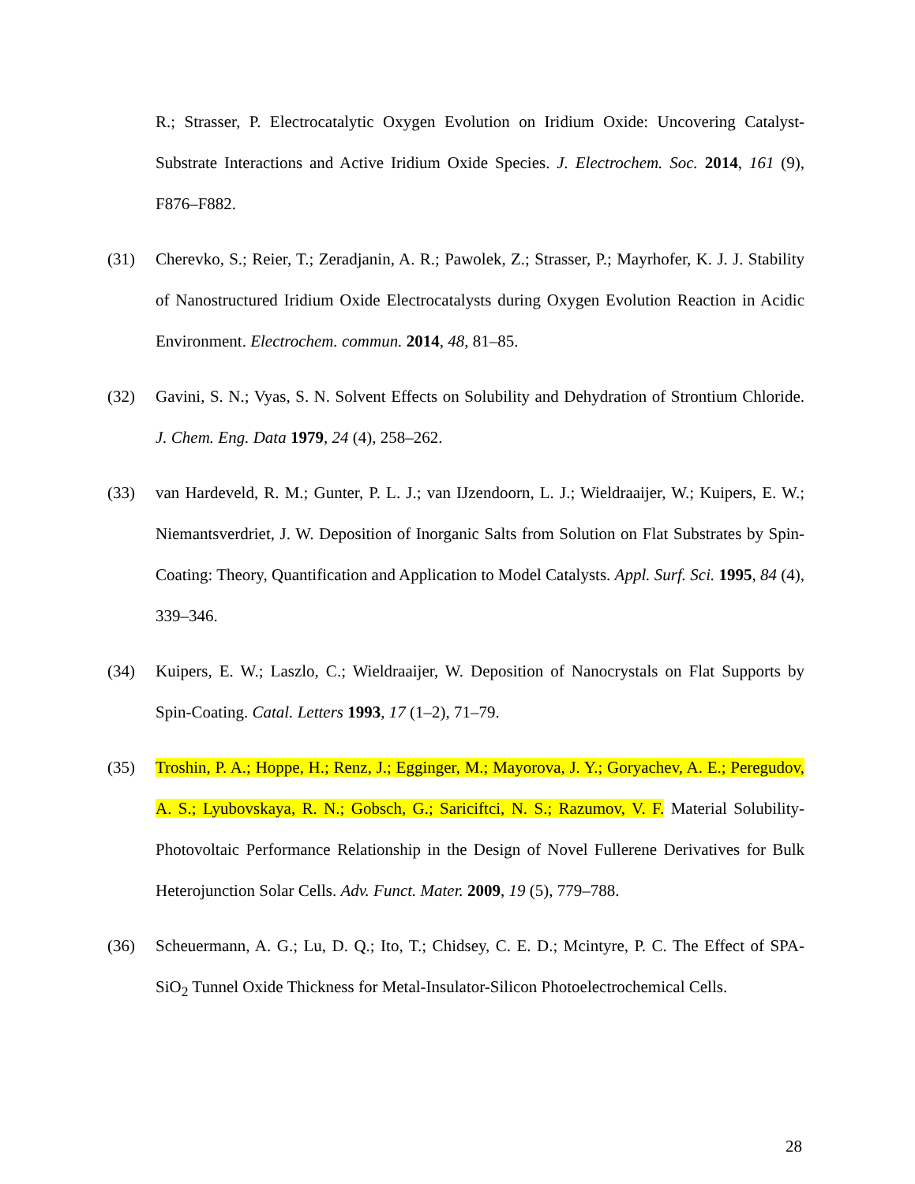R.; Strasser, P. Electrocatalytic Oxygen Evolution on Iridium Oxide: Uncovering Catalyst-Substrate Interactions and Active Iridium Oxide Species. J. Electrochem. Soc. 2014, 161 (9), F876–F882.
(31) Cherevko, S.; Reier, T.; Zeradjanin, A. R.; Pawolek, Z.; Strasser, P.; Mayrhofer, K. J. J. Stability of Nanostructured Iridium Oxide Electrocatalysts during Oxygen Evolution Reaction in Acidic Environment. Electrochem. commun. 2014, 48, 81–85.
(32) Gavini, S. N.; Vyas, S. N. Solvent Effects on Solubility and Dehydration of Strontium Chloride. J. Chem. Eng. Data 1979, 24 (4), 258–262.
(33) van Hardeveld, R. M.; Gunter, P. L. J.; van IJzendoorn, L. J.; Wieldraaijer, W.; Kuipers, E. W.; Niemantsverdriet, J. W. Deposition of Inorganic Salts from Solution on Flat Substrates by Spin-Coating: Theory, Quantification and Application to Model Catalysts. Appl. Surf. Sci. 1995, 84 (4), 339–346.
(34) Kuipers, E. W.; Laszlo, C.; Wieldraaijer, W. Deposition of Nanocrystals on Flat Supports by Spin-Coating. Catal. Letters 1993, 17 (1–2), 71–79.
(35) Troshin, P. A.; Hoppe, H.; Renz, J.; Egginger, M.; Mayorova, J. Y.; Goryachev, A. E.; Peregudov, A. S.; Lyubovskaya, R. N.; Gobsch, G.; Sariciftci, N. S.; Razumov, V. F. Material Solubility-Photovoltaic Performance Relationship in the Design of Novel Fullerene Derivatives for Bulk Heterojunction Solar Cells. Adv. Funct. Mater. 2009, 19 (5), 779–788.
(36) Scheuermann, A. G.; Lu, D. Q.; Ito, T.; Chidsey, C. E. D.; Mcintyre, P. C. The Effect of SPA-SiO<sub>2</sub> Tunnel Oxide Thickness for Metal-Insulator-Silicon Photoelectrochemical Cells.
28